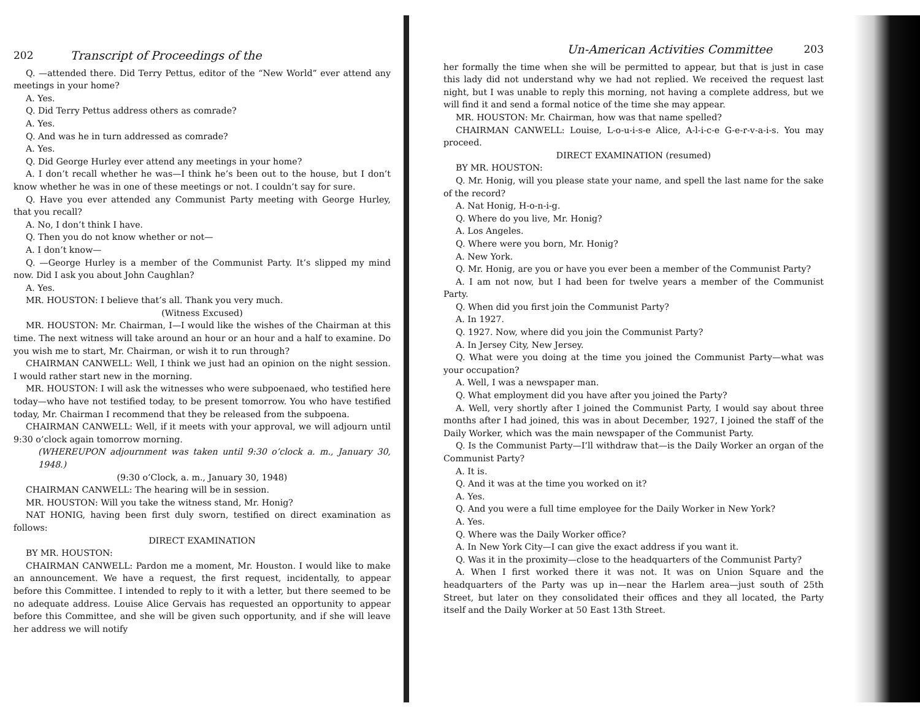202 Transcript of Proceedings of the
Q. —attended there. Did Terry Pettus, editor of the “New World” ever attend any meetings in your home?
A. Yes.
Q. Did Terry Pettus address others as comrade?
A. Yes.
Q. And was he in turn addressed as comrade?
A. Yes.
Q. Did George Hurley ever attend any meetings in your home?
A. I don’t recall whether he was—I think he’s been out to the house, but I don’t know whether he was in one of these meetings or not. I couldn’t say for sure.
Q. Have you ever attended any Communist Party meeting with George Hurley, that you recall?
A. No, I don’t think I have.
Q. Then you do not know whether or not—
A. I don’t know—
Q. —George Hurley is a member of the Communist Party. It’s slipped my mind now. Did I ask you about John Caughlan?
A. Yes.
MR. HOUSTON: I believe that’s all. Thank you very much.
(Witness Excused)
MR. HOUSTON: Mr. Chairman, I—I would like the wishes of the Chairman at this time. The next witness will take around an hour or an hour and a half to examine. Do you wish me to start, Mr. Chairman, or wish it to run through?
CHAIRMAN CANWELL: Well, I think we just had an opinion on the night session. I would rather start new in the morning.
MR. HOUSTON: I will ask the witnesses who were subpoenaed, who testified here today—who have not testified today, to be present tomorrow. You who have testified today, Mr. Chairman I recommend that they be released from the subpoena.
CHAIRMAN CANWELL: Well, if it meets with your approval, we will adjourn until 9:30 o’clock again tomorrow morning.
(WHEREUPON adjournment was taken until 9:30 o’clock a. m., January 30, 1948.)
(9:30 o’Clock, a. m., January 30, 1948)
CHAIRMAN CANWELL: The hearing will be in session.
MR. HOUSTON: Will you take the witness stand, Mr. Honig?
NAT HONIG, having been first duly sworn, testified on direct examination as follows:
DIRECT EXAMINATION
BY MR. HOUSTON:
CHAIRMAN CANWELL: Pardon me a moment, Mr. Houston. I would like to make an announcement. We have a request, the first request, incidentally, to appear before this Committee. I intended to reply to it with a letter, but there seemed to be no adequate address. Louise Alice Gervais has requested an opportunity to appear before this Committee, and she will be given such opportunity, and if she will leave her address we will notify
Un-American Activities Committee 203
her formally the time when she will be permitted to appear, but that is just in case this lady did not understand why we had not replied. We received the request last night, but I was unable to reply this morning, not having a complete address, but we will find it and send a formal notice of the time she may appear.
MR. HOUSTON: Mr. Chairman, how was that name spelled?
CHAIRMAN CANWELL: Louise, L-o-u-i-s-e Alice, A-l-i-c-e G-e-r-v-a-i-s. You may proceed.
DIRECT EXAMINATION (resumed)
BY MR. HOUSTON:
Q. Mr. Honig, will you please state your name, and spell the last name for the sake of the record?
A. Nat Honig, H-o-n-i-g.
Q. Where do you live, Mr. Honig?
A. Los Angeles.
Q. Where were you born, Mr. Honig?
A. New York.
Q. Mr. Honig, are you or have you ever been a member of the Communist Party?
A. I am not now, but I had been for twelve years a member of the Communist Party.
Q. When did you first join the Communist Party?
A. In 1927.
Q. 1927. Now, where did you join the Communist Party?
A. In Jersey City, New Jersey.
Q. What were you doing at the time you joined the Communist Party—what was your occupation?
A. Well, I was a newspaper man.
Q. What employment did you have after you joined the Party?
A. Well, very shortly after I joined the Communist Party, I would say about three months after I had joined, this was in about December, 1927, I joined the staff of the Daily Worker, which was the main newspaper of the Communist Party.
Q. Is the Communist Party—I’ll withdraw that—is the Daily Worker an organ of the Communist Party?
A. It is.
Q. And it was at the time you worked on it?
A. Yes.
Q. And you were a full time employee for the Daily Worker in New York?
A. Yes.
Q. Where was the Daily Worker office?
A. In New York City—I can give the exact address if you want it.
Q. Was it in the proximity—close to the headquarters of the Communist Party?
A. When I first worked there it was not. It was on Union Square and the headquarters of the Party was up in—near the Harlem area—just south of 25th Street, but later on they consolidated their offices and they all located, the Party itself and the Daily Worker at 50 East 13th Street.